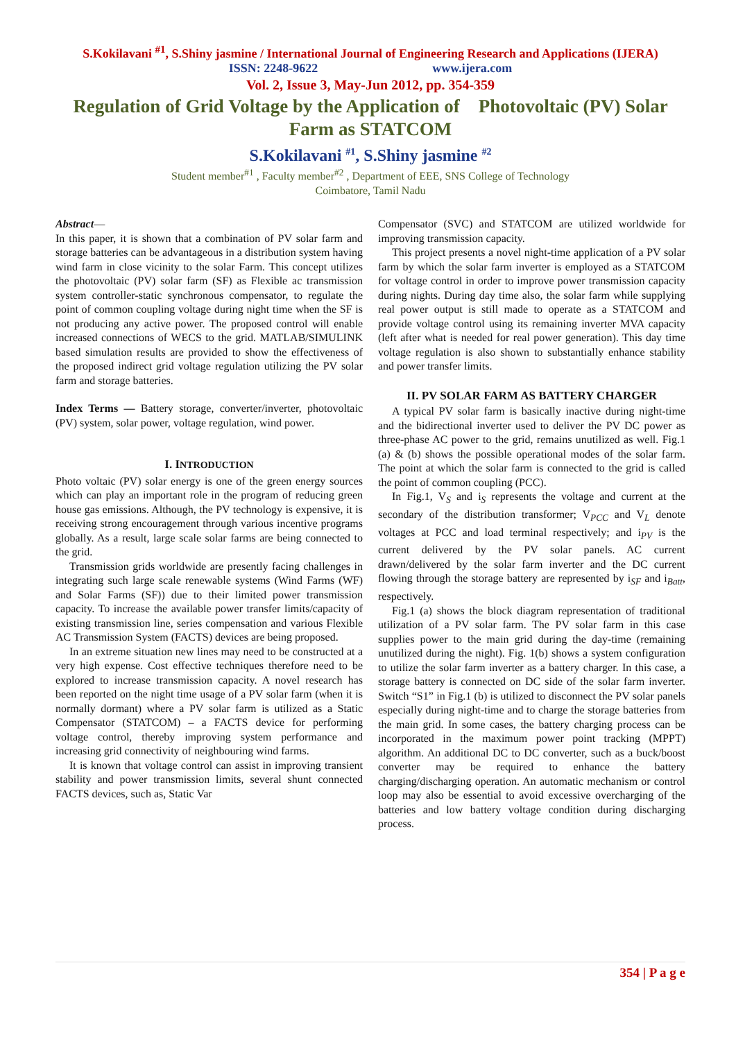S.Kokilavani <sup>#1</sup>, S.Shiny jasmine / International Journal of Engineering Research and Applications (IJERA)
ISSN: 2248-9622 www.ijera.com
Vol. 2, Issue 3, May-Jun 2012, pp. 354-359
Regulation of Grid Voltage by the Application of Photovoltaic (PV) Solar Farm as STATCOM
S.Kokilavani <sup>#1</sup>, S.Shiny jasmine <sup>#2</sup>
Student member<sup>#1</sup> , Faculty member<sup>#2</sup> , Department of EEE, SNS College of Technology
Coimbatore, Tamil Nadu
Abstract—
In this paper, it is shown that a combination of PV solar farm and storage batteries can be advantageous in a distribution system having wind farm in close vicinity to the solar Farm. This concept utilizes the photovoltaic (PV) solar farm (SF) as Flexible ac transmission system controller-static synchronous compensator, to regulate the point of common coupling voltage during night time when the SF is not producing any active power. The proposed control will enable increased connections of WECS to the grid. MATLAB/SIMULINK based simulation results are provided to show the effectiveness of the proposed indirect grid voltage regulation utilizing the PV solar farm and storage batteries.
Index Terms — Battery storage, converter/inverter, photovoltaic (PV) system, solar power, voltage regulation, wind power.
I. INTRODUCTION
Photo voltaic (PV) solar energy is one of the green energy sources which can play an important role in the program of reducing green house gas emissions. Although, the PV technology is expensive, it is receiving strong encouragement through various incentive programs globally. As a result, large scale solar farms are being connected to the grid.
Transmission grids worldwide are presently facing challenges in integrating such large scale renewable systems (Wind Farms (WF) and Solar Farms (SF)) due to their limited power transmission capacity. To increase the available power transfer limits/capacity of existing transmission line, series compensation and various Flexible AC Transmission System (FACTS) devices are being proposed.
In an extreme situation new lines may need to be constructed at a very high expense. Cost effective techniques therefore need to be explored to increase transmission capacity. A novel research has been reported on the night time usage of a PV solar farm (when it is normally dormant) where a PV solar farm is utilized as a Static Compensator (STATCOM) – a FACTS device for performing voltage control, thereby improving system performance and increasing grid connectivity of neighbouring wind farms.
It is known that voltage control can assist in improving transient stability and power transmission limits, several shunt connected FACTS devices, such as, Static Var
Compensator (SVC) and STATCOM are utilized worldwide for improving transmission capacity.
This project presents a novel night-time application of a PV solar farm by which the solar farm inverter is employed as a STATCOM for voltage control in order to improve power transmission capacity during nights. During day time also, the solar farm while supplying real power output is still made to operate as a STATCOM and provide voltage control using its remaining inverter MVA capacity (left after what is needed for real power generation). This day time voltage regulation is also shown to substantially enhance stability and power transfer limits.
II. PV SOLAR FARM AS BATTERY CHARGER
A typical PV solar farm is basically inactive during night-time and the bidirectional inverter used to deliver the PV DC power as three-phase AC power to the grid, remains unutilized as well. Fig.1 (a) & (b) shows the possible operational modes of the solar farm. The point at which the solar farm is connected to the grid is called the point of common coupling (PCC).
In Fig.1, V<sub>S</sub> and i<sub>S</sub> represents the voltage and current at the secondary of the distribution transformer; V<sub>PCC</sub> and V<sub>L</sub> denote voltages at PCC and load terminal respectively; and i<sub>PV</sub> is the current delivered by the PV solar panels. AC current drawn/delivered by the solar farm inverter and the DC current flowing through the storage battery are represented by i<sub>SF</sub> and i<sub>Batt</sub>, respectively.
Fig.1 (a) shows the block diagram representation of traditional utilization of a PV solar farm. The PV solar farm in this case supplies power to the main grid during the day-time (remaining unutilized during the night). Fig. 1(b) shows a system configuration to utilize the solar farm inverter as a battery charger. In this case, a storage battery is connected on DC side of the solar farm inverter. Switch “S1” in Fig.1 (b) is utilized to disconnect the PV solar panels especially during night-time and to charge the storage batteries from the main grid. In some cases, the battery charging process can be incorporated in the maximum power point tracking (MPPT) algorithm. An additional DC to DC converter, such as a buck/boost converter may be required to enhance the battery charging/discharging operation. An automatic mechanism or control loop may also be essential to avoid excessive overcharging of the batteries and low battery voltage condition during discharging process.
354 | P a g e